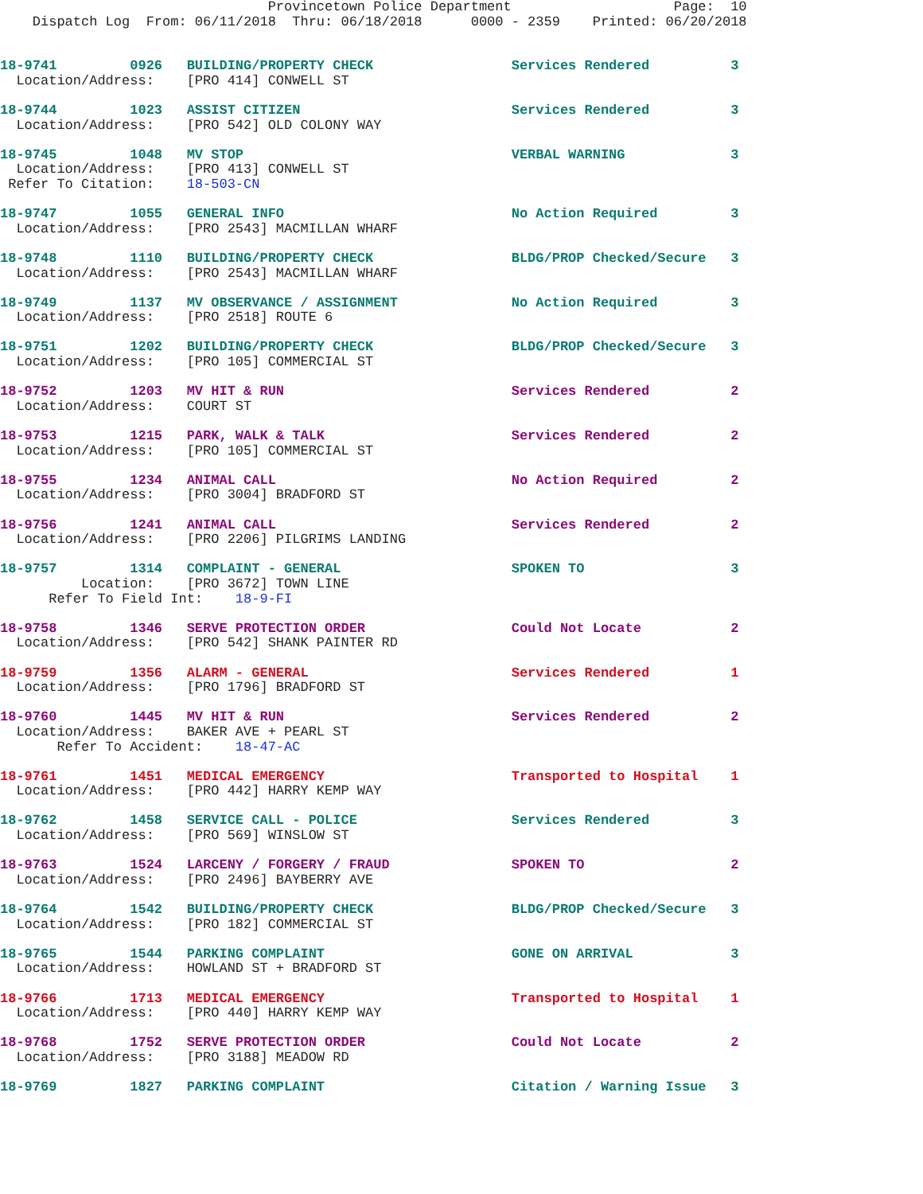Provincetown Police Department                    Page:  10
    Dispatch Log  From: 06/11/2018  Thru: 06/18/2018      0000 - 2359    Printed: 06/20/2018
18-9741         0926   BUILDING/PROPERTY CHECK                 Services Rendered          3
  Location/Address:    [PRO 414] CONWELL ST

18-9744         1023   ASSIST CITIZEN                          Services Rendered          3
  Location/Address:    [PRO 542] OLD COLONY WAY

18-9745         1048   MV STOP                                 VERBAL WARNING             3
  Location/Address:    [PRO 413] CONWELL ST
 Refer To Citation:    18-503-CN

18-9747         1055   GENERAL INFO                            No Action Required         3
  Location/Address:    [PRO 2543] MACMILLAN WHARF

18-9748         1110   BUILDING/PROPERTY CHECK                 BLDG/PROP Checked/Secure   3
  Location/Address:    [PRO 2543] MACMILLAN WHARF

18-9749         1137   MV OBSERVANCE / ASSIGNMENT              No Action Required         3
  Location/Address:    [PRO 2518] ROUTE 6

18-9751         1202   BUILDING/PROPERTY CHECK                 BLDG/PROP Checked/Secure   3
  Location/Address:    [PRO 105] COMMERCIAL ST

18-9752         1203   MV HIT & RUN                            Services Rendered          2
  Location/Address:    COURT ST

18-9753         1215   PARK, WALK & TALK                       Services Rendered          2
  Location/Address:    [PRO 105] COMMERCIAL ST

18-9755         1234   ANIMAL CALL                             No Action Required         2
  Location/Address:    [PRO 3004] BRADFORD ST

18-9756         1241   ANIMAL CALL                             Services Rendered          2
  Location/Address:    [PRO 2206] PILGRIMS LANDING

18-9757         1314   COMPLAINT - GENERAL                     SPOKEN TO                  3
          Location:    [PRO 3672] TOWN LINE
      Refer To Field Int:    18-9-FI

18-9758         1346   SERVE PROTECTION ORDER                  Could Not Locate           2
  Location/Address:    [PRO 542] SHANK PAINTER RD

18-9759         1356   ALARM - GENERAL                         Services Rendered          1
  Location/Address:    [PRO 1796] BRADFORD ST

18-9760         1445   MV HIT & RUN                            Services Rendered          2
  Location/Address:    BAKER AVE + PEARL ST
       Refer To Accident:    18-47-AC

18-9761         1451   MEDICAL EMERGENCY                       Transported to Hospital    1
  Location/Address:    [PRO 442] HARRY KEMP WAY

18-9762         1458   SERVICE CALL - POLICE                   Services Rendered          3
  Location/Address:    [PRO 569] WINSLOW ST

18-9763         1524   LARCENY / FORGERY / FRAUD               SPOKEN TO                  2
  Location/Address:    [PRO 2496] BAYBERRY AVE

18-9764         1542   BUILDING/PROPERTY CHECK                 BLDG/PROP Checked/Secure   3
  Location/Address:    [PRO 182] COMMERCIAL ST

18-9765         1544   PARKING COMPLAINT                       GONE ON ARRIVAL            3
  Location/Address:    HOWLAND ST + BRADFORD ST

18-9766         1713   MEDICAL EMERGENCY                       Transported to Hospital    1
  Location/Address:    [PRO 440] HARRY KEMP WAY

18-9768         1752   SERVE PROTECTION ORDER                  Could Not Locate           2
  Location/Address:    [PRO 3188] MEADOW RD

18-9769         1827   PARKING COMPLAINT                       Citation / Warning Issue   3